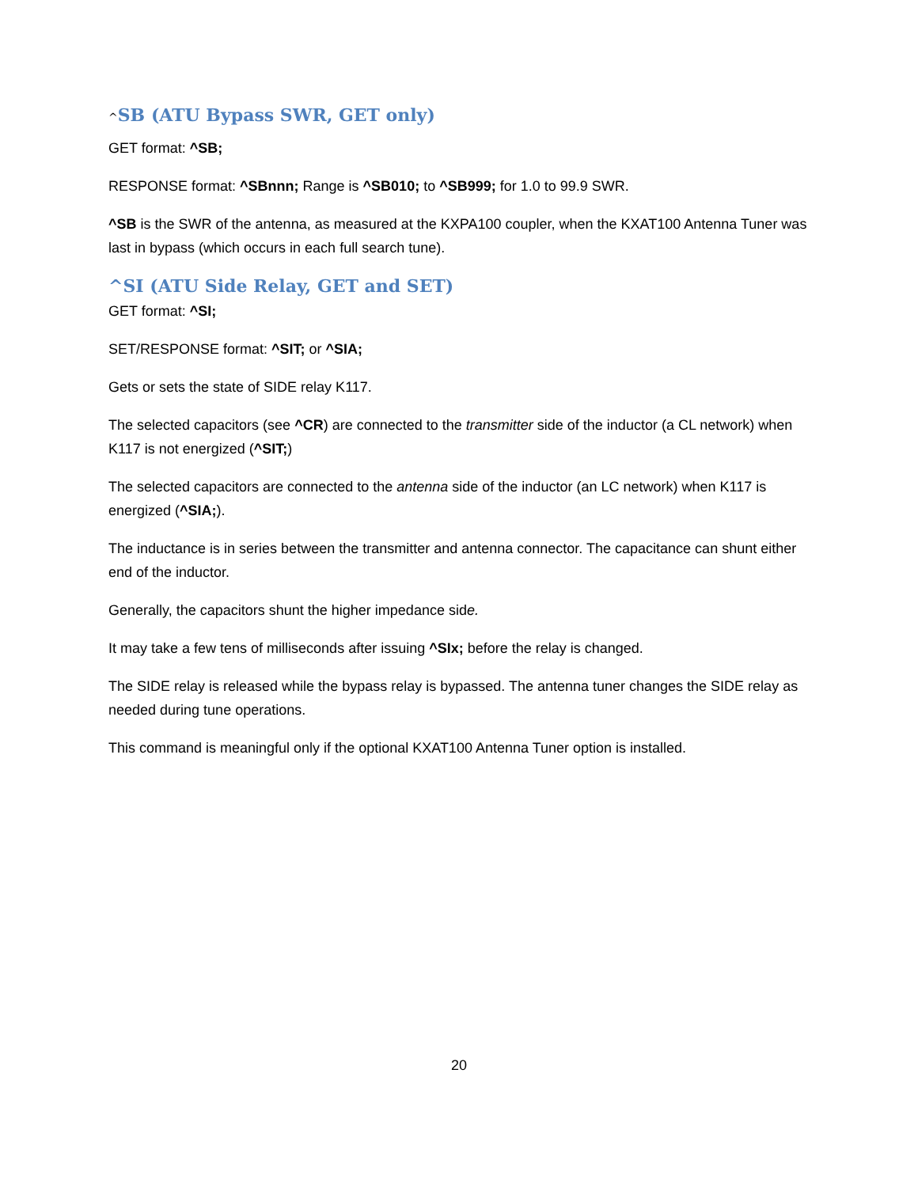^SB (ATU Bypass SWR, GET only)
GET format: ^SB;
RESPONSE format: ^SBnnn; Range is ^SB010; to ^SB999; for 1.0 to 99.9 SWR.
^SB is the SWR of the antenna, as measured at the KXPA100 coupler, when the KXAT100 Antenna Tuner was last in bypass (which occurs in each full search tune).
^SI (ATU Side Relay, GET and SET)
GET format: ^SI;
SET/RESPONSE format: ^SIT; or ^SIA;
Gets or sets the state of SIDE relay K117.
The selected capacitors (see ^CR) are connected to the transmitter side of the inductor (a CL network) when K117 is not energized (^SIT;)
The selected capacitors are connected to the antenna side of the inductor (an LC network) when K117 is energized (^SIA;).
The inductance is in series between the transmitter and antenna connector. The capacitance can shunt either end of the inductor.
Generally, the capacitors shunt the higher impedance side.
It may take a few tens of milliseconds after issuing ^SIx; before the relay is changed.
The SIDE relay is released while the bypass relay is bypassed. The antenna tuner changes the SIDE relay as needed during tune operations.
This command is meaningful only if the optional KXAT100 Antenna Tuner option is installed.
20